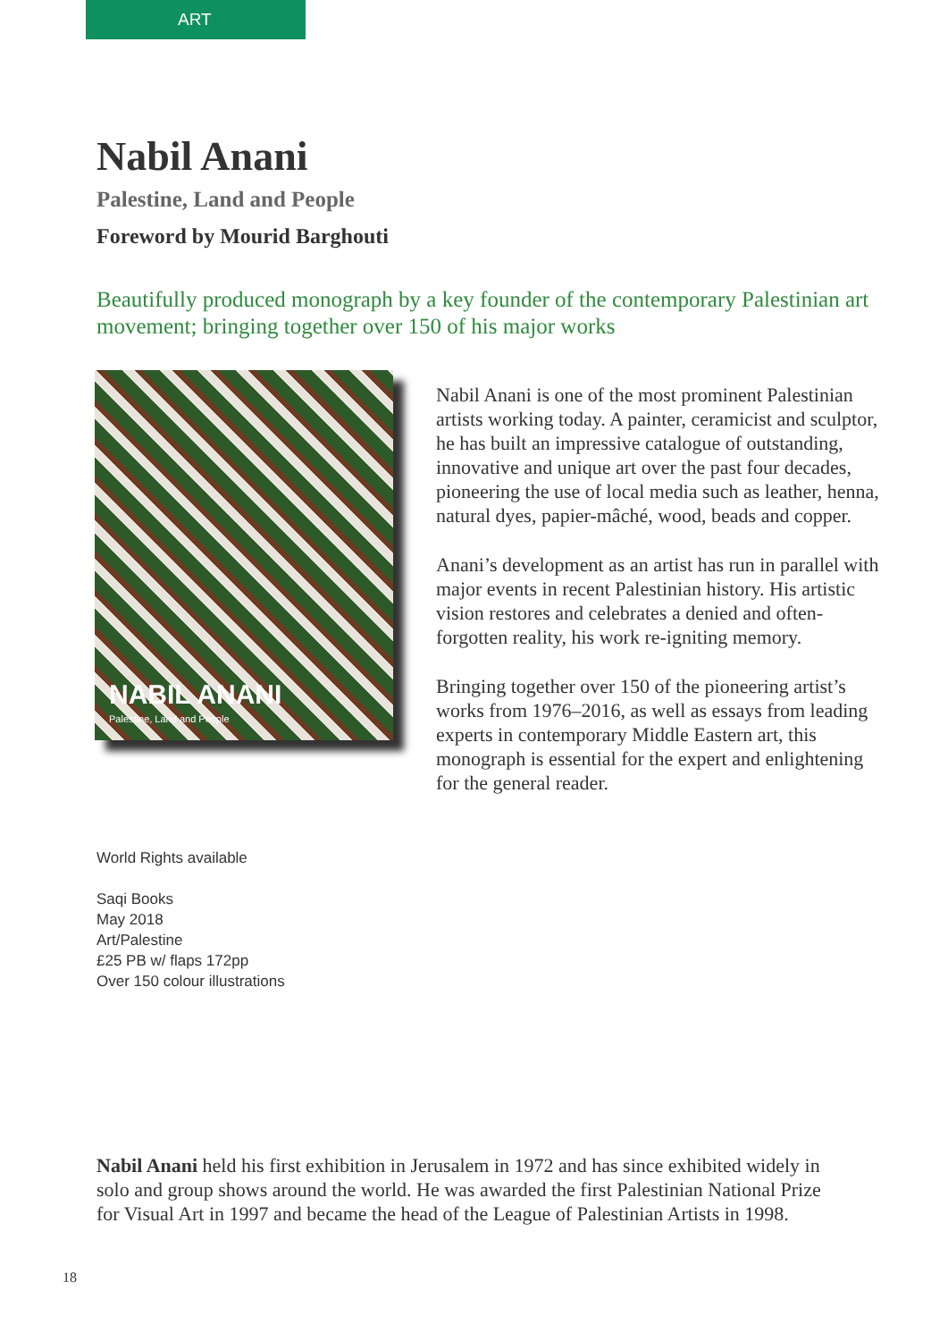ART
Nabil Anani
Palestine, Land and People
Foreword by Mourid Barghouti
Beautifully produced monograph by a key founder of the contemporary Palestinian art movement; bringing together over 150 of his major works
NABIL ANANI
Palestine, Land and People
World Rights available
Saqi Books
May 2018
Art/Palestine
£25 PB w/ flaps 172pp
Over 150 colour illustrations
Nabil Anani is one of the most prominent Palestinian artists working today. A painter, ceramicist and sculptor, he has built an impressive catalogue of outstanding, innovative and unique art over the past four decades, pioneering the use of local media such as leather, henna, natural dyes, papier-mâché, wood, beads and copper.
Anani’s development as an artist has run in parallel with major events in recent Palestinian history. His artistic vision restores and celebrates a denied and often-forgotten reality, his work re-igniting memory.
Bringing together over 150 of the pioneering artist’s works from 1976–2016, as well as essays from leading experts in contemporary Middle Eastern art, this monograph is essential for the expert and enlightening for the general reader.
Nabil Anani held his first exhibition in Jerusalem in 1972 and has since exhibited widely in solo and group shows around the world. He was awarded the first Palestinian National Prize for Visual Art in 1997 and became the head of the League of Palestinian Artists in 1998.
18